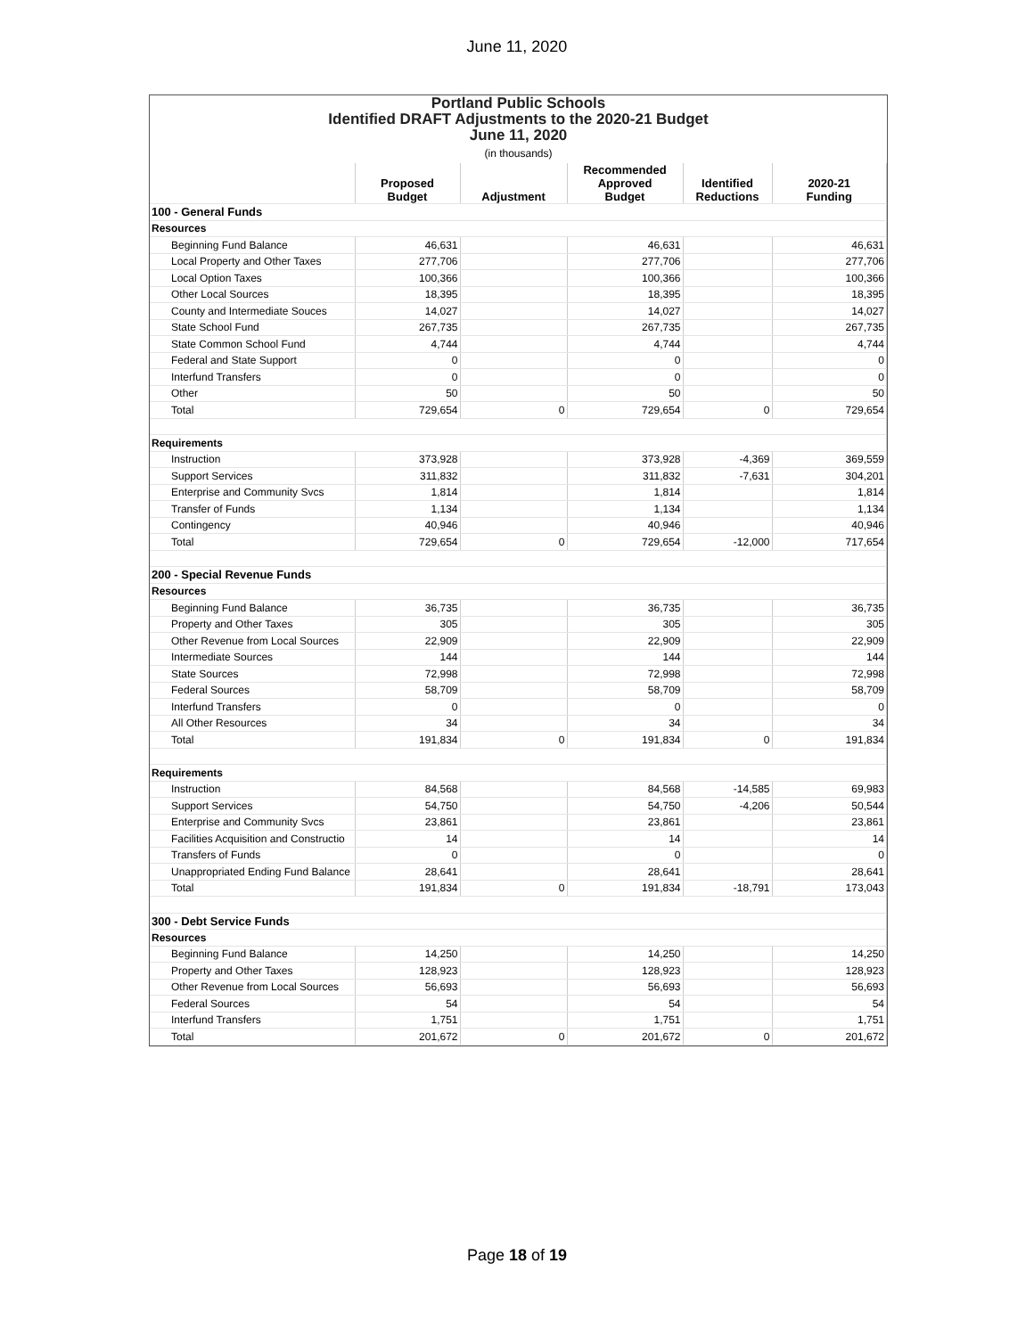June 11, 2020
Portland Public Schools
Identified DRAFT Adjustments to the 2020-21 Budget
June 11, 2020
(in thousands)
| | Proposed Budget | Adjustment | Recommended Approved Budget | Identified Reductions | 2020-21 Funding |
| --- | --- | --- | --- | --- | --- |
| 100 - General Funds | | | | | |
| Resources | | | | | |
| Beginning Fund Balance | 46,631 | | 46,631 | | 46,631 |
| Local Property and Other Taxes | 277,706 | | 277,706 | | 277,706 |
| Local Option Taxes | 100,366 | | 100,366 | | 100,366 |
| Other Local Sources | 18,395 | | 18,395 | | 18,395 |
| County and Intermediate Souces | 14,027 | | 14,027 | | 14,027 |
| State School Fund | 267,735 | | 267,735 | | 267,735 |
| State Common School Fund | 4,744 | | 4,744 | | 4,744 |
| Federal and State Support | 0 | | 0 | | 0 |
| Interfund Transfers | 0 | | 0 | | 0 |
| Other | 50 | | 50 | | 50 |
| Total | 729,654 | 0 | 729,654 | 0 | 729,654 |
| Requirements | | | | | |
| Instruction | 373,928 | | 373,928 | -4,369 | 369,559 |
| Support Services | 311,832 | | 311,832 | -7,631 | 304,201 |
| Enterprise and Community Svcs | 1,814 | | 1,814 | | 1,814 |
| Transfer of Funds | 1,134 | | 1,134 | | 1,134 |
| Contingency | 40,946 | | 40,946 | | 40,946 |
| Total | 729,654 | 0 | 729,654 | -12,000 | 717,654 |
| 200 - Special Revenue Funds | | | | | |
| Resources | | | | | |
| Beginning Fund Balance | 36,735 | | 36,735 | | 36,735 |
| Property and Other Taxes | 305 | | 305 | | 305 |
| Other Revenue from Local Sources | 22,909 | | 22,909 | | 22,909 |
| Intermediate Sources | 144 | | 144 | | 144 |
| State Sources | 72,998 | | 72,998 | | 72,998 |
| Federal Sources | 58,709 | | 58,709 | | 58,709 |
| Interfund Transfers | 0 | | 0 | | 0 |
| All Other Resources | 34 | | 34 | | 34 |
| Total | 191,834 | 0 | 191,834 | 0 | 191,834 |
| Requirements | | | | | |
| Instruction | 84,568 | | 84,568 | -14,585 | 69,983 |
| Support Services | 54,750 | | 54,750 | -4,206 | 50,544 |
| Enterprise and Community Svcs | 23,861 | | 23,861 | | 23,861 |
| Facilities Acquisition and Constructio | 14 | | 14 | | 14 |
| Transfers of Funds | 0 | | 0 | | 0 |
| Unappropriated Ending Fund Balance | 28,641 | | 28,641 | | 28,641 |
| Total | 191,834 | 0 | 191,834 | -18,791 | 173,043 |
| 300 - Debt Service Funds | | | | | |
| Resources | | | | | |
| Beginning Fund Balance | 14,250 | | 14,250 | | 14,250 |
| Property and Other Taxes | 128,923 | | 128,923 | | 128,923 |
| Other Revenue from Local Sources | 56,693 | | 56,693 | | 56,693 |
| Federal Sources | 54 | | 54 | | 54 |
| Interfund Transfers | 1,751 | | 1,751 | | 1,751 |
| Total | 201,672 | 0 | 201,672 | 0 | 201,672 |
Page 18 of 19